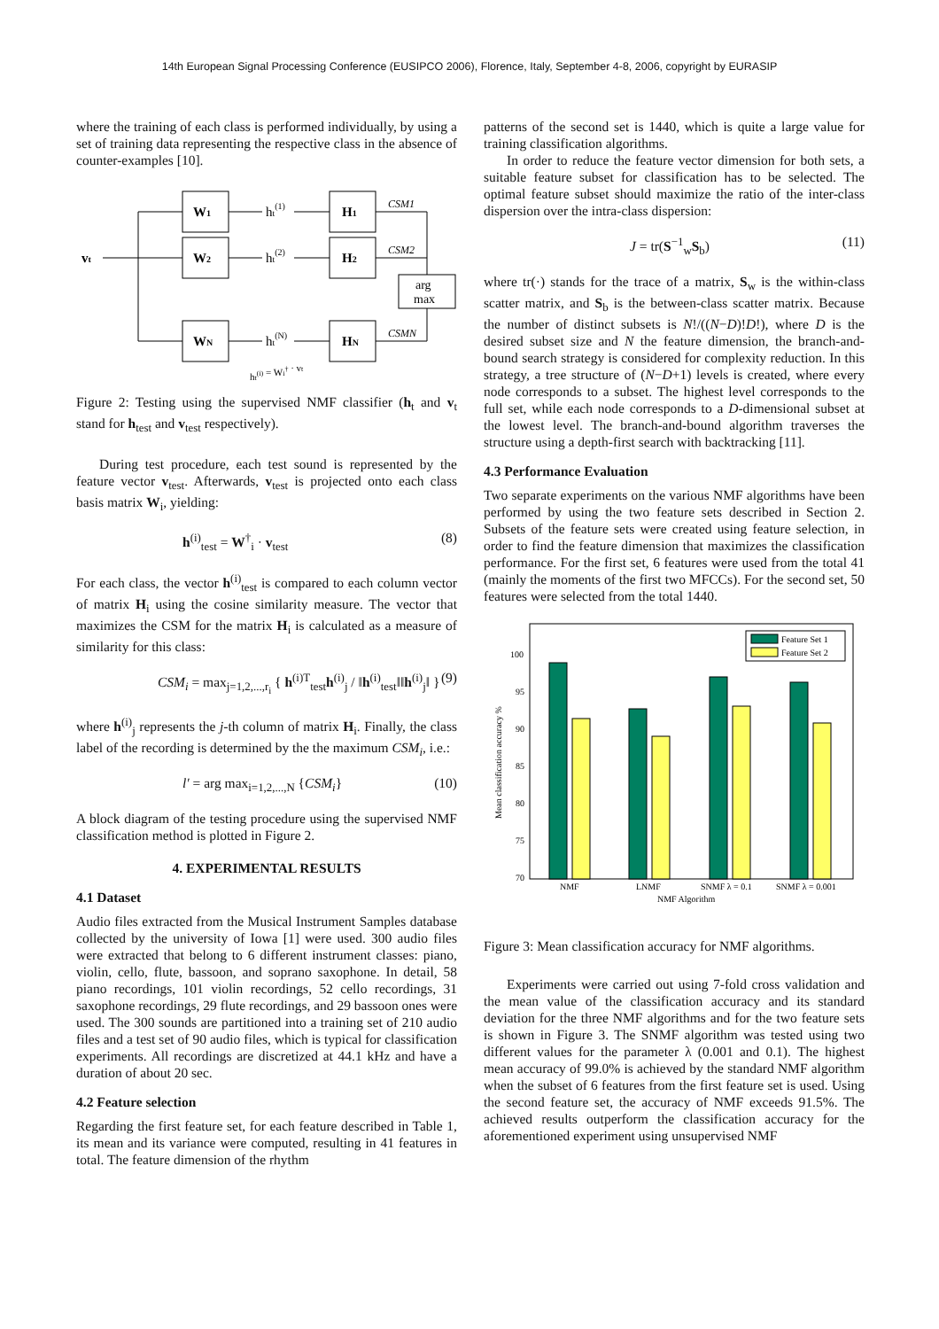14th European Signal Processing Conference (EUSIPCO 2006), Florence, Italy, September 4-8, 2006, copyright by EURASIP
where the training of each class is performed individually, by using a set of training data representing the respective class in the absence of counter-examples [10].
vt
W1
W2
WN
H1
H2
HN
ht(1)
ht(2)
ht(N)
CSM1
CSM2
CSMN
arg
max
ht(i) = Wi† · vt
Figure 2: Testing using the supervised NMF classifier (h<sub>t</sub> and v<sub>t</sub> stand for h<sub>test</sub> and v<sub>test</sub> respectively).
During test procedure, each test sound is represented by the feature vector v<sub>test</sub>. Afterwards, v<sub>test</sub> is projected onto each class basis matrix W<sub>i</sub>, yielding:
h<sup>(i)</sup><sub>test</sub> = W<sup>†</sup><sub>i</sub> · v<sub>test</sub> (8)
For each class, the vector h<sup>(i)</sup><sub>test</sub> is compared to each column vector of matrix H<sub>i</sub> using the cosine similarity measure. The vector that maximizes the CSM for the matrix H<sub>i</sub> is calculated as a measure of similarity for this class:
CSM<sub>i</sub> = max<sub>j=1,2,...,r<sub>i</sub></sub> { h<sup>(i)T</sup><sub>test</sub>h<sup>(i)</sup><sub>j</sub> / ‖h<sup>(i)</sup><sub>test</sub>‖‖h<sup>(i)</sup><sub>j</sub>‖ } (9)
where h<sup>(i)</sup><sub>j</sub> represents the j-th column of matrix H<sub>i</sub>. Finally, the class label of the recording is determined by the the maximum CSM<sub>i</sub>, i.e.:
l′ = arg max<sub>i=1,2,...,N</sub> {CSM<sub>i</sub>} (10)
A block diagram of the testing procedure using the supervised NMF classification method is plotted in Figure 2.
4. EXPERIMENTAL RESULTS
4.1 Dataset
Audio files extracted from the Musical Instrument Samples database collected by the university of Iowa [1] were used. 300 audio files were extracted that belong to 6 different instrument classes: piano, violin, cello, flute, bassoon, and soprano saxophone. In detail, 58 piano recordings, 101 violin recordings, 52 cello recordings, 31 saxophone recordings, 29 flute recordings, and 29 bassoon ones were used. The 300 sounds are partitioned into a training set of 210 audio files and a test set of 90 audio files, which is typical for classification experiments. All recordings are discretized at 44.1 kHz and have a duration of about 20 sec.
4.2 Feature selection
Regarding the first feature set, for each feature described in Table 1, its mean and its variance were computed, resulting in 41 features in total. The feature dimension of the rhythm
patterns of the second set is 1440, which is quite a large value for training classification algorithms.
In order to reduce the feature vector dimension for both sets, a suitable feature subset for classification has to be selected. The optimal feature subset should maximize the ratio of the inter-class dispersion over the intra-class dispersion:
J = tr(S<sup>−1</sup><sub>w</sub>S<sub>b</sub>) (11)
where tr(·) stands for the trace of a matrix, S<sub>w</sub> is the within-class scatter matrix, and S<sub>b</sub> is the between-class scatter matrix. Because the number of distinct subsets is N!/((N−D)!D!), where D is the desired subset size and N the feature dimension, the branch-and-bound search strategy is considered for complexity reduction. In this strategy, a tree structure of (N−D+1) levels is created, where every node corresponds to a subset. The highest level corresponds to the full set, while each node corresponds to a D-dimensional subset at the lowest level. The branch-and-bound algorithm traverses the structure using a depth-first search with backtracking [11].
4.3 Performance Evaluation
Two separate experiments on the various NMF algorithms have been performed by using the two feature sets described in Section 2. Subsets of the feature sets were created using feature selection, in order to find the feature dimension that maximizes the classification performance. For the first set, 6 features were used from the total 41 (mainly the moments of the first two MFCCs). For the second set, 50 features were selected from the total 1440.
100
95
90
85
80
75
70
NMF
LNMF
SNMF λ = 0.1
SNMF λ = 0.001
NMF Algorithm
Mean classification accuracy %
Feature Set 1
Feature Set 2
Figure 3: Mean classification accuracy for NMF algorithms.
Experiments were carried out using 7-fold cross validation and the mean value of the classification accuracy and its standard deviation for the three NMF algorithms and for the two feature sets is shown in Figure 3. The SNMF algorithm was tested using two different values for the parameter λ (0.001 and 0.1). The highest mean accuracy of 99.0% is achieved by the standard NMF algorithm when the subset of 6 features from the first feature set is used. Using the second feature set, the accuracy of NMF exceeds 91.5%. The achieved results outperform the classification accuracy for the aforementioned experiment using unsupervised NMF